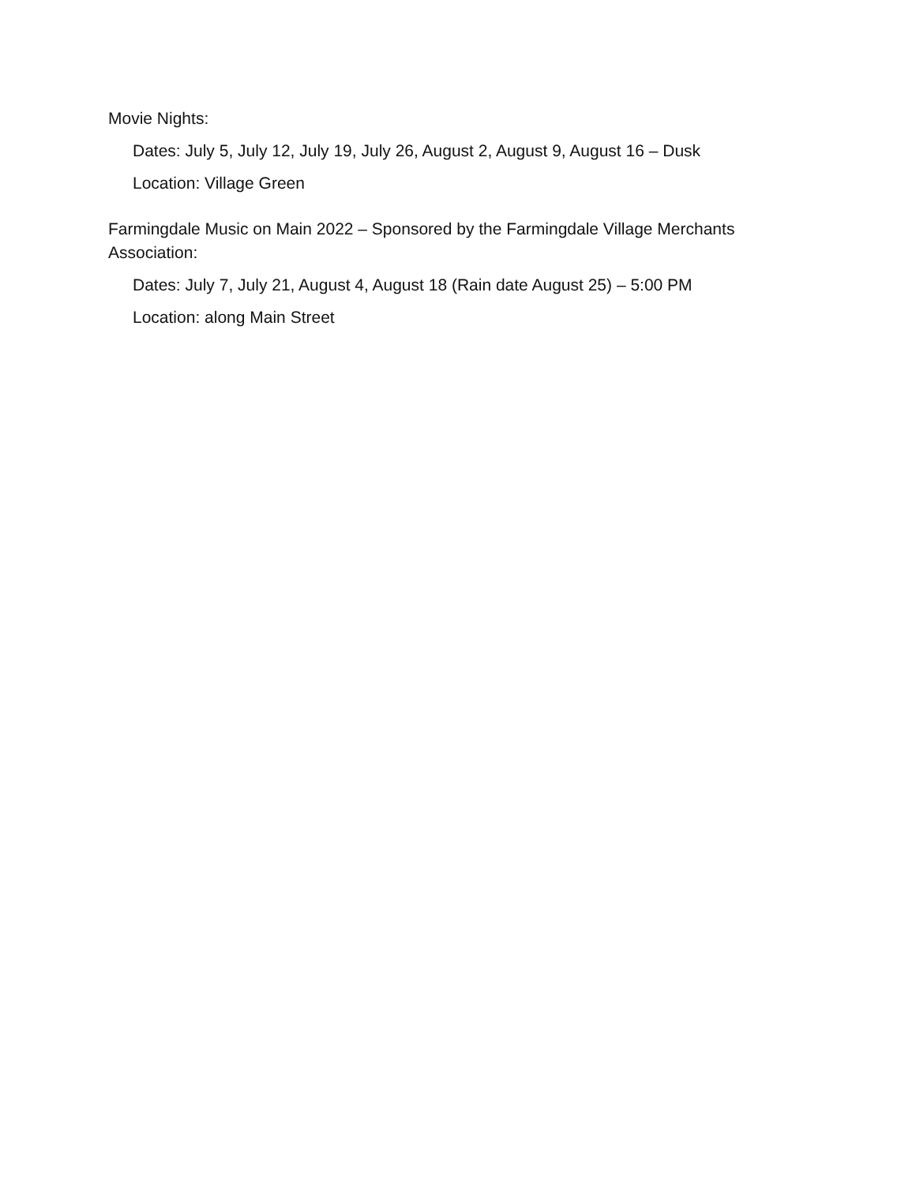Movie Nights:
Dates: July 5, July 12, July 19, July 26, August 2, August 9, August 16 – Dusk
Location: Village Green
Farmingdale Music on Main 2022 – Sponsored by the Farmingdale Village Merchants Association:
Dates: July 7, July 21, August 4, August 18 (Rain date August 25) – 5:00 PM
Location: along Main Street